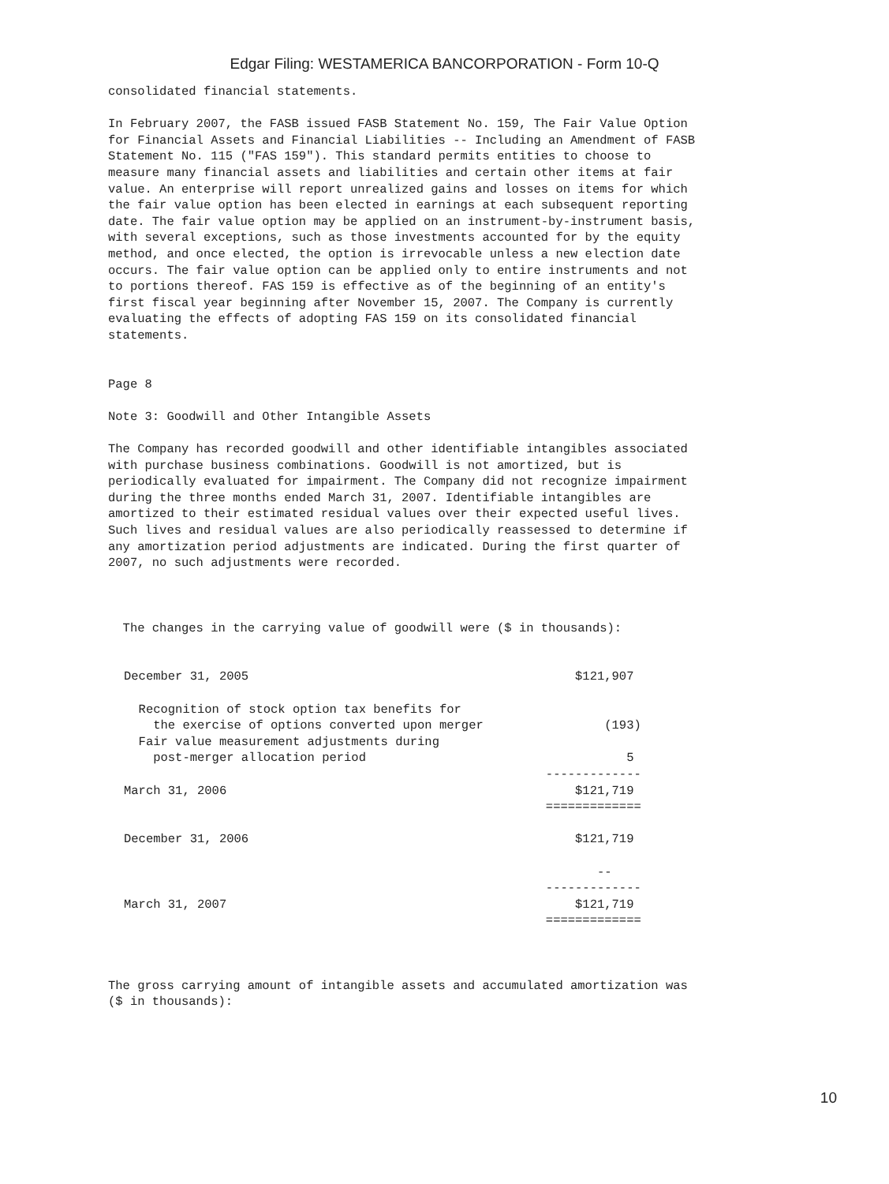Edgar Filing: WESTAMERICA BANCORPORATION - Form 10-Q
consolidated financial statements.

In February 2007, the FASB issued FASB Statement No. 159, The Fair Value Option
for Financial Assets and Financial Liabilities -- Including an Amendment of FASB
Statement No. 115 ("FAS 159"). This standard permits entities to choose to
measure many financial assets and liabilities and certain other items at fair
value. An enterprise will report unrealized gains and losses on items for which
the fair value option has been elected in earnings at each subsequent reporting
date. The fair value option may be applied on an instrument-by-instrument basis,
with several exceptions, such as those investments accounted for by the equity
method, and once elected, the option is irrevocable unless a new election date
occurs. The fair value option can be applied only to entire instruments and not
to portions thereof. FAS 159 is effective as of the beginning of an entity's
first fiscal year beginning after November 15, 2007. The Company is currently
evaluating the effects of adopting FAS 159 on its consolidated financial
statements.


Page 8

Note 3: Goodwill and Other Intangible Assets

The Company has recorded goodwill and other identifiable intangibles associated
with purchase business combinations. Goodwill is not amortized, but is
periodically evaluated for impairment. The Company did not recognize impairment
during the three months ended March 31, 2007. Identifiable intangibles are
amortized to their estimated residual values over their expected useful lives.
Such lives and residual values are also periodically reassessed to determine if
any amortization period adjustments are indicated. During the first quarter of
2007, no such adjustments were recorded.



  The changes in the carrying value of goodwill were ($ in thousands):
| December 31, 2005 | $121,907 |
| Recognition of stock option tax benefits for the exercise of options converted upon merger | (193) |
| Fair value measurement adjustments during post-merger allocation period | 5 |
| | ------------- |
| March 31, 2006 | $121,719 |
| | ============= |
| December 31, 2006 | $121,719 |
| | -- |
| | ------------- |
| March 31, 2007 | $121,719 |
| | ============= |
The gross carrying amount of intangible assets and accumulated amortization was
($ in thousands):
10